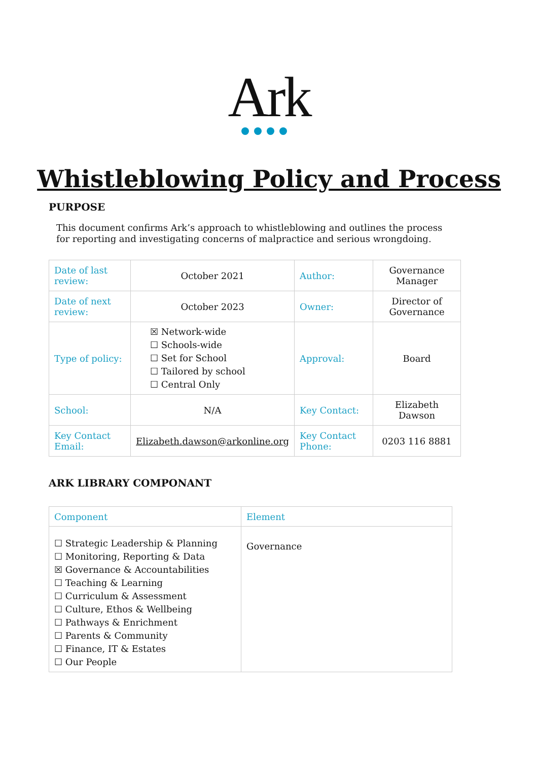Ark
Whistleblowing Policy and Process
PURPOSE
This document confirms Ark’s approach to whistleblowing and outlines the process for reporting and investigating concerns of malpractice and serious wrongdoing.
| Date of last review: | October 2021 | Author: | Governance Manager |
| Date of next review: | October 2023 | Owner: | Director of Governance |
| Type of policy: | ☒ Network-wide ☐ Schools-wide ☐ Set for School ☐ Tailored by school ☐ Central Only | Approval: | Board |
| School: | N/A | Key Contact: | Elizabeth Dawson |
| Key Contact Email: | Elizabeth.dawson@arkonline.org | Key Contact Phone: | 0203 116 8881 |
ARK LIBRARY COMPONANT
| Component | Element |
| ☐ Strategic Leadership & Planning ☐ Monitoring, Reporting & Data ☒ Governance & Accountabilities ☐ Teaching & Learning ☐ Curriculum & Assessment ☐ Culture, Ethos & Wellbeing ☐ Pathways & Enrichment ☐ Parents & Community ☐ Finance, IT & Estates ☐ Our People | Governance |